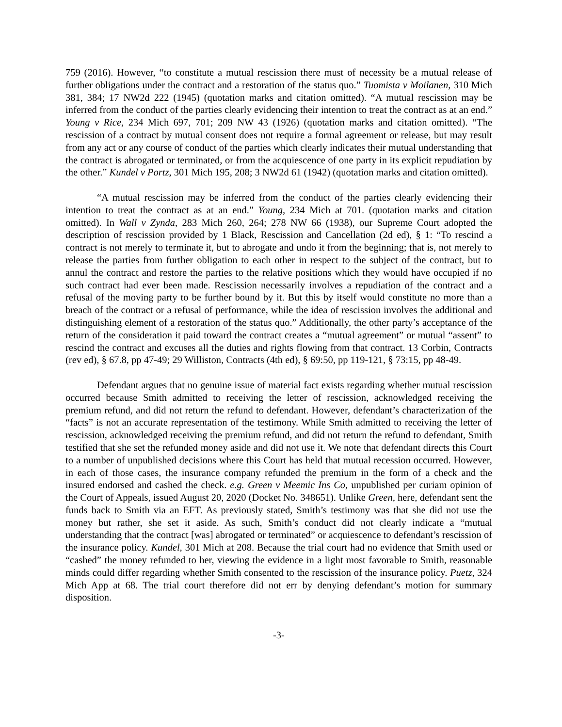759 (2016). However, “to constitute a mutual rescission there must of necessity be a mutual release of further obligations under the contract and a restoration of the status quo.” Tuomista v Moilanen, 310 Mich 381, 384; 17 NW2d 222 (1945) (quotation marks and citation omitted). “A mutual rescission may be inferred from the conduct of the parties clearly evidencing their intention to treat the contract as at an end.” Young v Rice, 234 Mich 697, 701; 209 NW 43 (1926) (quotation marks and citation omitted). “The rescission of a contract by mutual consent does not require a formal agreement or release, but may result from any act or any course of conduct of the parties which clearly indicates their mutual understanding that the contract is abrogated or terminated, or from the acquiescence of one party in its explicit repudiation by the other.” Kundel v Portz, 301 Mich 195, 208; 3 NW2d 61 (1942) (quotation marks and citation omitted).
“A mutual rescission may be inferred from the conduct of the parties clearly evidencing their intention to treat the contract as at an end.” Young, 234 Mich at 701. (quotation marks and citation omitted). In Wall v Zynda, 283 Mich 260, 264; 278 NW 66 (1938), our Supreme Court adopted the description of rescission provided by 1 Black, Rescission and Cancellation (2d ed), § 1: “To rescind a contract is not merely to terminate it, but to abrogate and undo it from the beginning; that is, not merely to release the parties from further obligation to each other in respect to the subject of the contract, but to annul the contract and restore the parties to the relative positions which they would have occupied if no such contract had ever been made. Rescission necessarily involves a repudiation of the contract and a refusal of the moving party to be further bound by it. But this by itself would constitute no more than a breach of the contract or a refusal of performance, while the idea of rescission involves the additional and distinguishing element of a restoration of the status quo.” Additionally, the other party’s acceptance of the return of the consideration it paid toward the contract creates a “mutual agreement” or mutual “assent” to rescind the contract and excuses all the duties and rights flowing from that contract. 13 Corbin, Contracts (rev ed), § 67.8, pp 47-49; 29 Williston, Contracts (4th ed), § 69:50, pp 119-121, § 73:15, pp 48-49.
Defendant argues that no genuine issue of material fact exists regarding whether mutual rescission occurred because Smith admitted to receiving the letter of rescission, acknowledged receiving the premium refund, and did not return the refund to defendant. However, defendant’s characterization of the “facts” is not an accurate representation of the testimony. While Smith admitted to receiving the letter of rescission, acknowledged receiving the premium refund, and did not return the refund to defendant, Smith testified that she set the refunded money aside and did not use it. We note that defendant directs this Court to a number of unpublished decisions where this Court has held that mutual recession occurred. However, in each of those cases, the insurance company refunded the premium in the form of a check and the insured endorsed and cashed the check. e.g. Green v Meemic Ins Co, unpublished per curiam opinion of the Court of Appeals, issued August 20, 2020 (Docket No. 348651). Unlike Green, here, defendant sent the funds back to Smith via an EFT. As previously stated, Smith’s testimony was that she did not use the money but rather, she set it aside. As such, Smith’s conduct did not clearly indicate a “mutual understanding that the contract [was] abrogated or terminated” or acquiescence to defendant’s rescission of the insurance policy. Kundel, 301 Mich at 208. Because the trial court had no evidence that Smith used or “cashed” the money refunded to her, viewing the evidence in a light most favorable to Smith, reasonable minds could differ regarding whether Smith consented to the rescission of the insurance policy. Puetz, 324 Mich App at 68. The trial court therefore did not err by denying defendant’s motion for summary disposition.
-3-